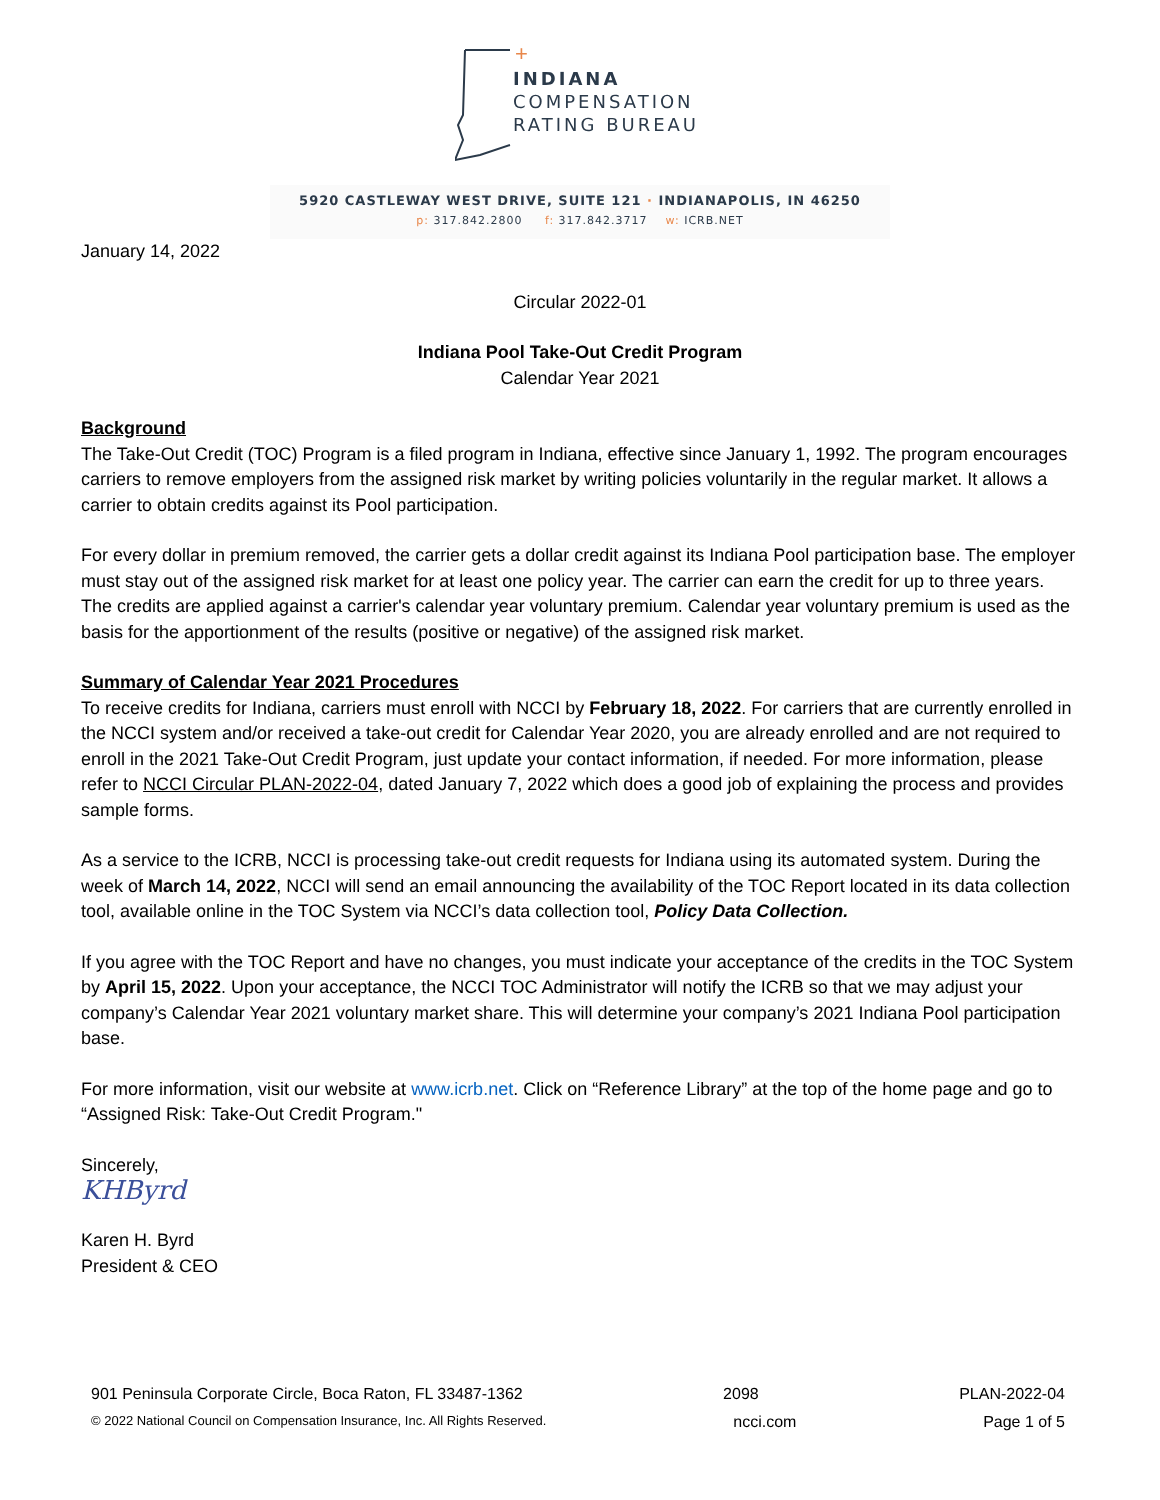+
INDIANA
COMPENSATION
RATING BUREAU
5920 CASTLEWAY WEST DRIVE, SUITE 121 · INDIANAPOLIS, IN 46250
p: 317.842.2800 f: 317.842.3717 w: ICRB.NET
January 14, 2022
Circular 2022-01
Indiana Pool Take-Out Credit Program
Calendar Year 2021
Background
The Take-Out Credit (TOC) Program is a filed program in Indiana, effective since January 1, 1992. The program encourages carriers to remove employers from the assigned risk market by writing policies voluntarily in the regular market. It allows a carrier to obtain credits against its Pool participation.
For every dollar in premium removed, the carrier gets a dollar credit against its Indiana Pool participation base. The employer must stay out of the assigned risk market for at least one policy year. The carrier can earn the credit for up to three years. The credits are applied against a carrier's calendar year voluntary premium. Calendar year voluntary premium is used as the basis for the apportionment of the results (positive or negative) of the assigned risk market.
Summary of Calendar Year 2021 Procedures
To receive credits for Indiana, carriers must enroll with NCCI by February 18, 2022. For carriers that are currently enrolled in the NCCI system and/or received a take-out credit for Calendar Year 2020, you are already enrolled and are not required to enroll in the 2021 Take-Out Credit Program, just update your contact information, if needed. For more information, please refer to NCCI Circular PLAN-2022-04, dated January 7, 2022 which does a good job of explaining the process and provides sample forms.
As a service to the ICRB, NCCI is processing take-out credit requests for Indiana using its automated system. During the week of March 14, 2022, NCCI will send an email announcing the availability of the TOC Report located in its data collection tool, available online in the TOC System via NCCI’s data collection tool, Policy Data Collection.
If you agree with the TOC Report and have no changes, you must indicate your acceptance of the credits in the TOC System by April 15, 2022. Upon your acceptance, the NCCI TOC Administrator will notify the ICRB so that we may adjust your company’s Calendar Year 2021 voluntary market share. This will determine your company’s 2021 Indiana Pool participation base.
For more information, visit our website at www.icrb.net. Click on “Reference Library” at the top of the home page and go to “Assigned Risk: Take-Out Credit Program."
Sincerely,
KHByrd
Karen H. Byrd
President & CEO
901 Peninsula Corporate Circle, Boca Raton, FL 33487-1362 2098 PLAN-2022-04
© 2022 National Council on Compensation Insurance, Inc. All Rights Reserved. ncci.com Page 1 of 5